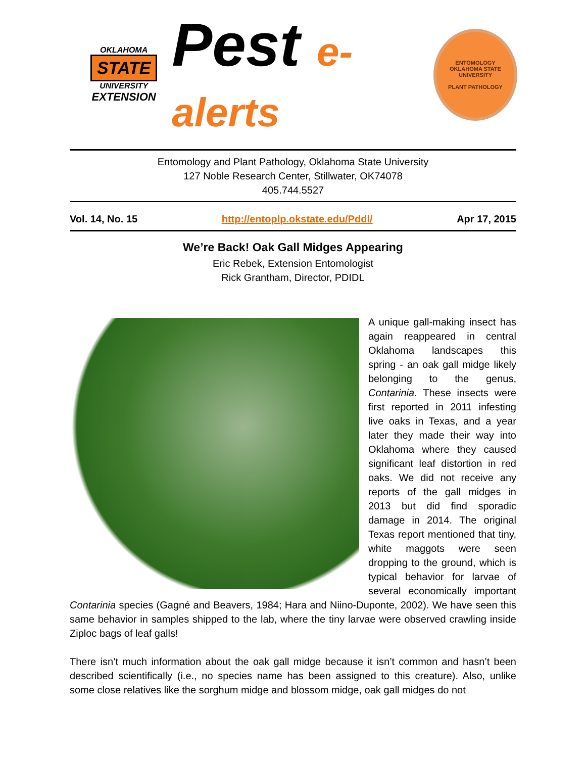OKLAHOMA
STATE
UNIVERSITY
EXTENSION
Pest e-alerts
ENTOMOLOGY
OKLAHOMA STATE UNIVERSITY
PLANT PATHOLOGY
Entomology and Plant Pathology, Oklahoma State University
127 Noble Research Center, Stillwater, OK74078
405.744.5527
Vol. 14, No. 15 http://entoplp.okstate.edu/Pddl/ Apr 17, 2015
We’re Back! Oak Gall Midges Appearing
Eric Rebek, Extension Entomologist
Rick Grantham, Director, PDIDL
A unique gall-making insect has again reappeared in central Oklahoma landscapes this spring - an oak gall midge likely belonging to the genus, Contarinia. These insects were first reported in 2011 infesting live oaks in Texas, and a year later they made their way into Oklahoma where they caused significant leaf distortion in red oaks. We did not receive any reports of the gall midges in 2013 but did find sporadic damage in 2014. The original Texas report mentioned that tiny, white maggots were seen dropping to the ground, which is typical behavior for larvae of several economically important Contarinia species (Gagné and Beavers, 1984; Hara and Niino-Duponte, 2002). We have seen this same behavior in samples shipped to the lab, where the tiny larvae were observed crawling inside Ziploc bags of leaf galls!
There isn’t much information about the oak gall midge because it isn’t common and hasn’t been described scientifically (i.e., no species name has been assigned to this creature). Also, unlike some close relatives like the sorghum midge and blossom midge, oak gall midges do not